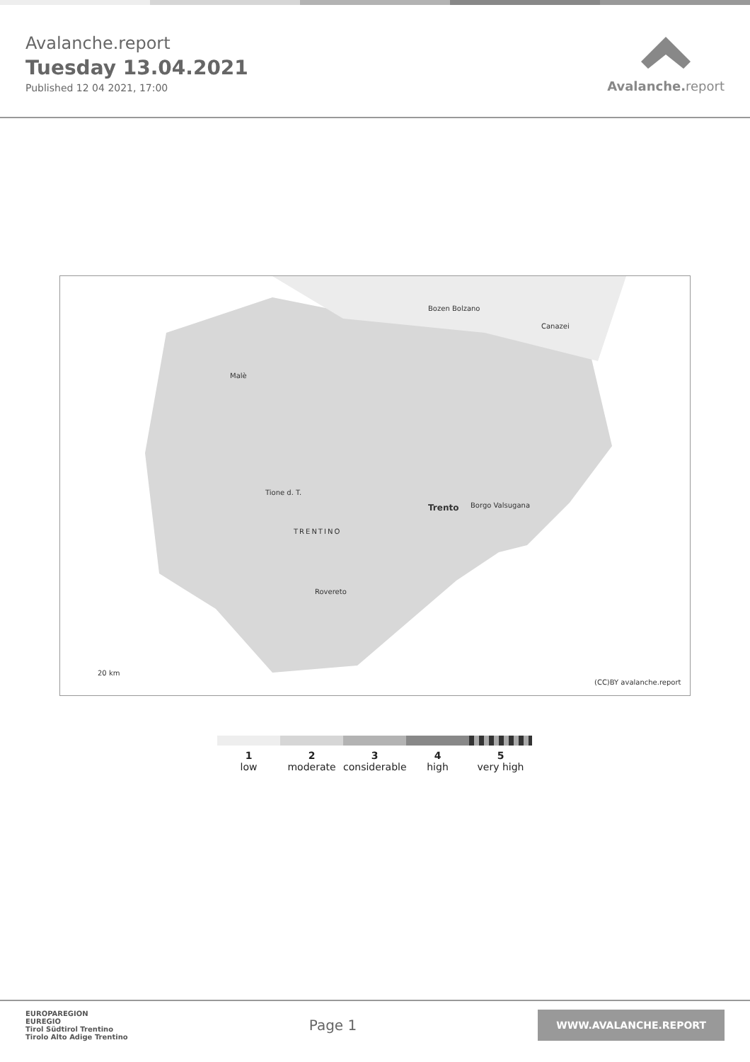Avalanche.report
Tuesday 13.04.2021
Published 12 04 2021, 17:00
Avalanche. report
Trento
TRENTINO
Bozen Bolzano
Canazei
Malè
Tione d. T.
Rovereto
Borgo Valsugana
20 km
(CC)BY avalanche.report
1
low
2
moderate
3
considerable
4
high
5
very high
EUROPAREGION
EUREGIO
Tirol Südtirol Trentino
Tirolo Alto Adige Trentino
Page 1
WWW.AVALANCHE.REPORT